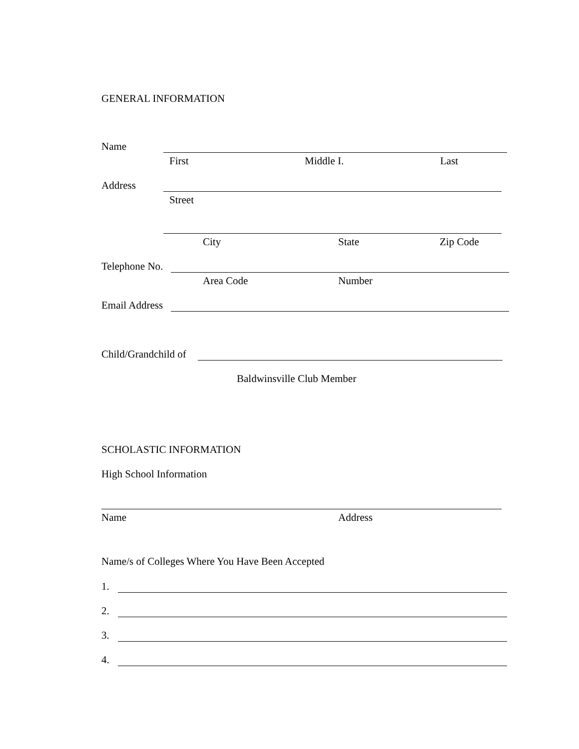GENERAL INFORMATION
Name
First Middle I. Last
Address
Street
City State Zip Code
Telephone No.
Area Code Number
Email Address
Child/Grandchild of
Baldwinsville Club Member
SCHOLASTIC INFORMATION
High School Information
Name Address
Name/s of Colleges Where You Have Been Accepted
1.
2.
3.
4.